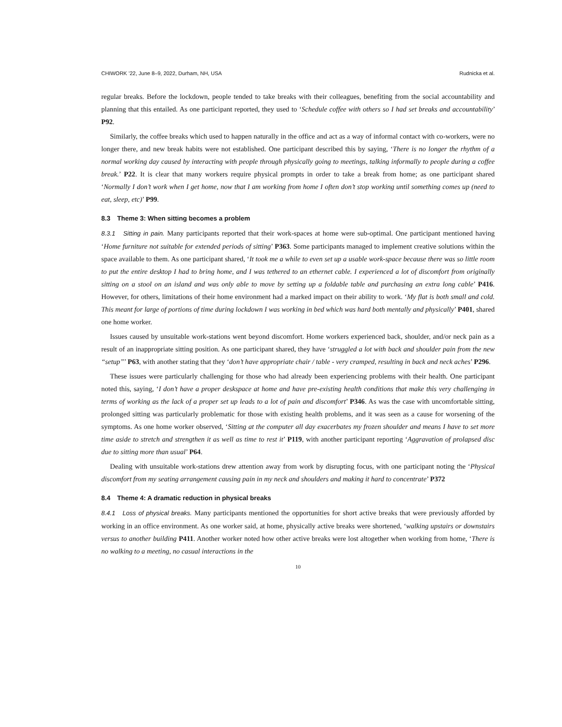CHIWORK ’22, June 8–9, 2022, Durham, NH, USA Rudnicka et al.
regular breaks. Before the lockdown, people tended to take breaks with their colleagues, benefiting from the social accountability and planning that this entailed. As one participant reported, they used to ‘Schedule coffee with others so I had set breaks and accountability’ P92.
Similarly, the coffee breaks which used to happen naturally in the office and act as a way of informal contact with co-workers, were no longer there, and new break habits were not established. One participant described this by saying, ‘There is no longer the rhythm of a normal working day caused by interacting with people through physically going to meetings, talking informally to people during a coffee break.’ P22. It is clear that many workers require physical prompts in order to take a break from home; as one participant shared ‘Normally I don’t work when I get home, now that I am working from home I often don’t stop working until something comes up (need to eat, sleep, etc)’ P99.
8.3 Theme 3: When sitting becomes a problem
8.3.1 Sitting in pain. Many participants reported that their work-spaces at home were sub-optimal. One participant mentioned having ‘Home furniture not suitable for extended periods of sitting’ P363. Some participants managed to implement creative solutions within the space available to them. As one participant shared, ‘It took me a while to even set up a usable work-space because there was so little room to put the entire desktop I had to bring home, and I was tethered to an ethernet cable. I experienced a lot of discomfort from originally sitting on a stool on an island and was only able to move by setting up a foldable table and purchasing an extra long cable’ P416. However, for others, limitations of their home environment had a marked impact on their ability to work. ‘My flat is both small and cold. This meant for large of portions of time during lockdown I was working in bed which was hard both mentally and physically’ P401, shared one home worker.
Issues caused by unsuitable work-stations went beyond discomfort. Home workers experienced back, shoulder, and/or neck pain as a result of an inappropriate sitting position. As one participant shared, they have ‘struggled a lot with back and shoulder pain from the new “setup”’ P63, with another stating that they ‘don’t have appropriate chair / table - very cramped, resulting in back and neck aches’ P296.
These issues were particularly challenging for those who had already been experiencing problems with their health. One participant noted this, saying, ‘I don’t have a proper deskspace at home and have pre-existing health conditions that make this very challenging in terms of working as the lack of a proper set up leads to a lot of pain and discomfort’ P346. As was the case with uncomfortable sitting, prolonged sitting was particularly problematic for those with existing health problems, and it was seen as a cause for worsening of the symptoms. As one home worker observed, ‘Sitting at the computer all day exacerbates my frozen shoulder and means I have to set more time aside to stretch and strengthen it as well as time to rest it’ P119, with another participant reporting ‘Aggravation of prolapsed disc due to sitting more than usual’ P64.
Dealing with unsuitable work-stations drew attention away from work by disrupting focus, with one participant noting the ‘Physical discomfort from my seating arrangement causing pain in my neck and shoulders and making it hard to concentrate’ P372
8.4 Theme 4: A dramatic reduction in physical breaks
8.4.1 Loss of physical breaks. Many participants mentioned the opportunities for short active breaks that were previously afforded by working in an office environment. As one worker said, at home, physically active breaks were shortened, ‘walking upstairs or downstairs versus to another building P411. Another worker noted how other active breaks were lost altogether when working from home, ‘There is no walking to a meeting, no casual interactions in the
10